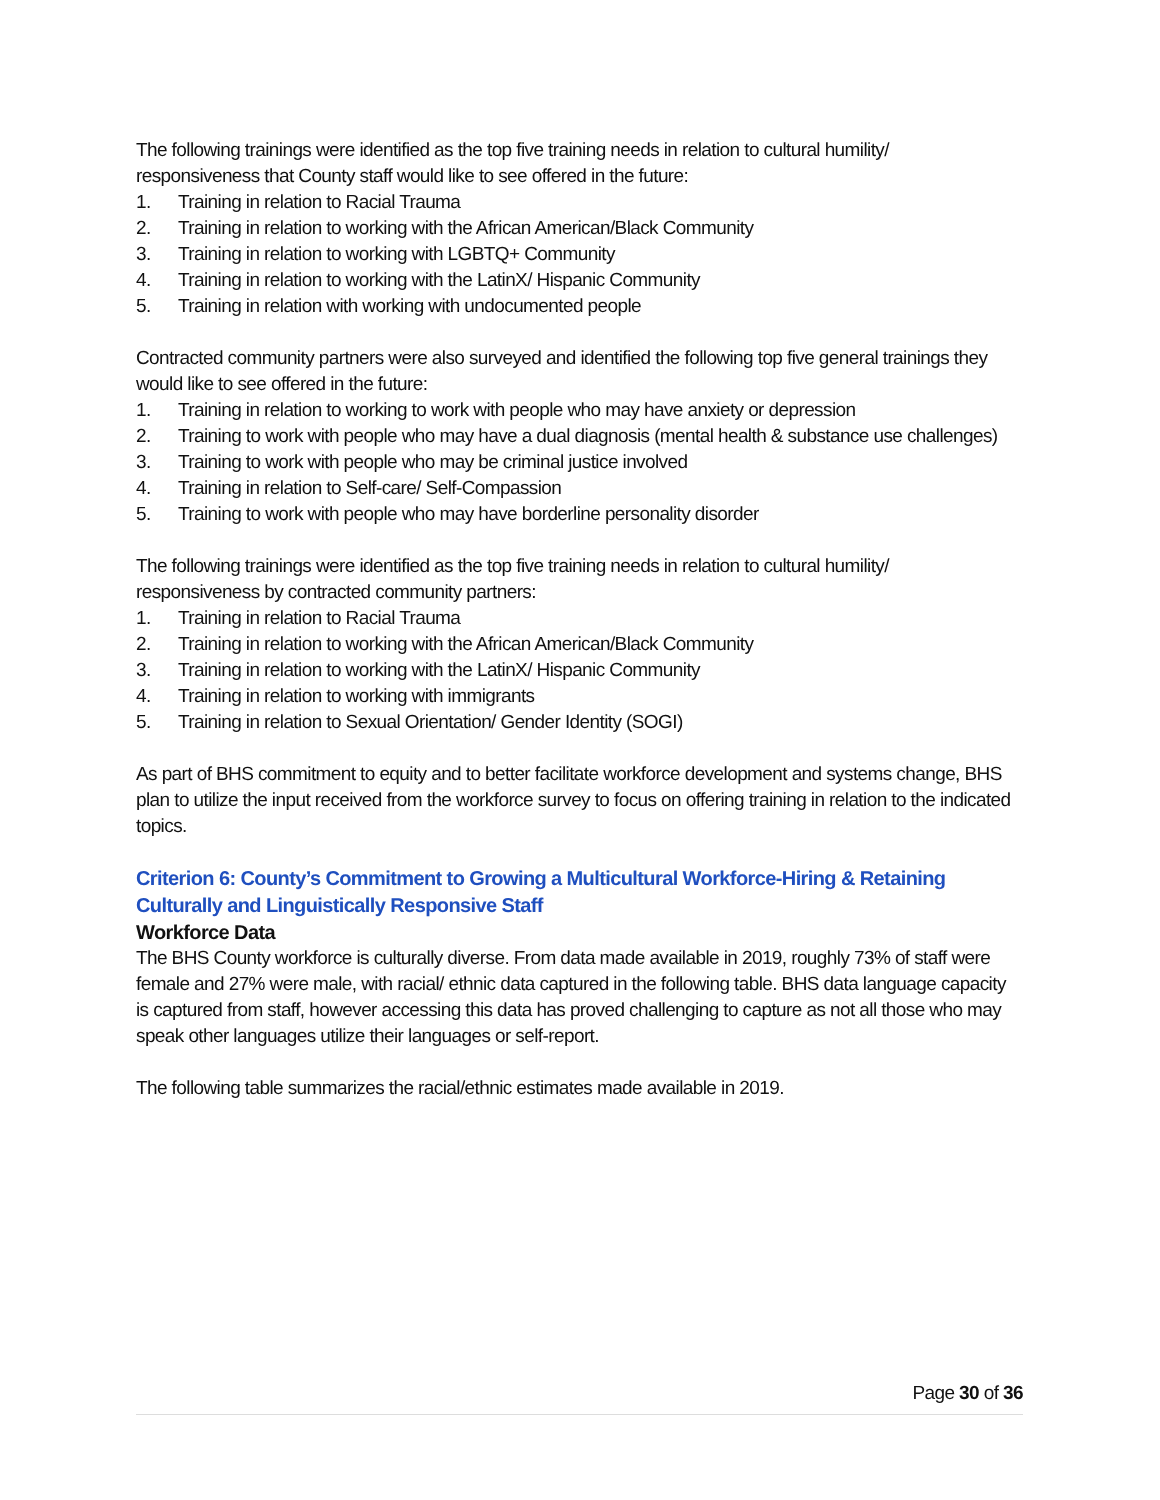The following trainings were identified as the top five training needs in relation to cultural humility/ responsiveness that County staff would like to see offered in the future:
1. Training in relation to Racial Trauma
2. Training in relation to working with the African American/Black Community
3. Training in relation to working with LGBTQ+ Community
4. Training in relation to working with the LatinX/ Hispanic Community
5. Training in relation with working with undocumented people
Contracted community partners were also surveyed and identified the following top five general trainings they would like to see offered in the future:
1. Training in relation to working to work with people who may have anxiety or depression
2. Training to work with people who may have a dual diagnosis (mental health & substance use challenges)
3. Training to work with people who may be criminal justice involved
4. Training in relation to Self-care/ Self-Compassion
5. Training to work with people who may have borderline personality disorder
The following trainings were identified as the top five training needs in relation to cultural humility/ responsiveness by contracted community partners:
1. Training in relation to Racial Trauma
2. Training in relation to working with the African American/Black Community
3. Training in relation to working with the LatinX/ Hispanic Community
4. Training in relation to working with immigrants
5. Training in relation to Sexual Orientation/ Gender Identity (SOGI)
As part of BHS commitment to equity and to better facilitate workforce development and systems change, BHS plan to utilize the input received from the workforce survey to focus on offering training in relation to the indicated topics.
Criterion 6: County’s Commitment to Growing a Multicultural Workforce-Hiring & Retaining Culturally and Linguistically Responsive Staff
Workforce Data
The BHS County workforce is culturally diverse. From data made available in 2019, roughly 73% of staff were female and 27% were male, with racial/ ethnic data captured in the following table. BHS data language capacity is captured from staff, however accessing this data has proved challenging to capture as not all those who may speak other languages utilize their languages or self-report.
The following table summarizes the racial/ethnic estimates made available in 2019.
Page 30 of 36